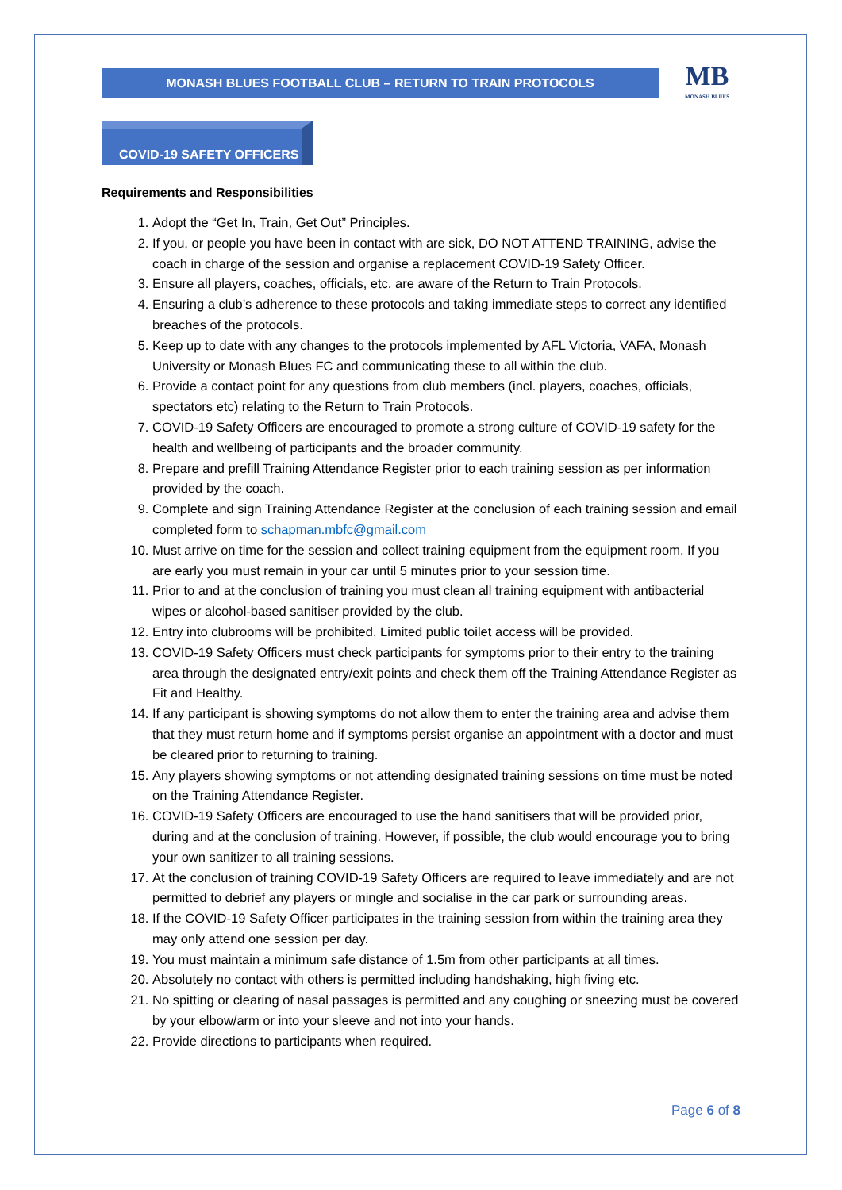MONASH BLUES FOOTBALL CLUB – RETURN TO TRAIN PROTOCOLS
MB
MONASH BLUES
COVID-19 SAFETY OFFICERS
Requirements and Responsibilities
1. Adopt the “Get In, Train, Get Out” Principles.
2. If you, or people you have been in contact with are sick, DO NOT ATTEND TRAINING, advise the coach in charge of the session and organise a replacement COVID-19 Safety Officer.
3. Ensure all players, coaches, officials, etc. are aware of the Return to Train Protocols.
4. Ensuring a club’s adherence to these protocols and taking immediate steps to correct any identified breaches of the protocols.
5. Keep up to date with any changes to the protocols implemented by AFL Victoria, VAFA, Monash University or Monash Blues FC and communicating these to all within the club.
6. Provide a contact point for any questions from club members (incl. players, coaches, officials, spectators etc) relating to the Return to Train Protocols.
7. COVID-19 Safety Officers are encouraged to promote a strong culture of COVID-19 safety for the health and wellbeing of participants and the broader community.
8. Prepare and prefill Training Attendance Register prior to each training session as per information provided by the coach.
9. Complete and sign Training Attendance Register at the conclusion of each training session and email completed form to schapman.mbfc@gmail.com
10. Must arrive on time for the session and collect training equipment from the equipment room. If you are early you must remain in your car until 5 minutes prior to your session time.
11. Prior to and at the conclusion of training you must clean all training equipment with antibacterial wipes or alcohol-based sanitiser provided by the club.
12. Entry into clubrooms will be prohibited. Limited public toilet access will be provided.
13. COVID-19 Safety Officers must check participants for symptoms prior to their entry to the training area through the designated entry/exit points and check them off the Training Attendance Register as Fit and Healthy.
14. If any participant is showing symptoms do not allow them to enter the training area and advise them that they must return home and if symptoms persist organise an appointment with a doctor and must be cleared prior to returning to training.
15. Any players showing symptoms or not attending designated training sessions on time must be noted on the Training Attendance Register.
16. COVID-19 Safety Officers are encouraged to use the hand sanitisers that will be provided prior, during and at the conclusion of training. However, if possible, the club would encourage you to bring your own sanitizer to all training sessions.
17. At the conclusion of training COVID-19 Safety Officers are required to leave immediately and are not permitted to debrief any players or mingle and socialise in the car park or surrounding areas.
18. If the COVID-19 Safety Officer participates in the training session from within the training area they may only attend one session per day.
19. You must maintain a minimum safe distance of 1.5m from other participants at all times.
20. Absolutely no contact with others is permitted including handshaking, high fiving etc.
21. No spitting or clearing of nasal passages is permitted and any coughing or sneezing must be covered by your elbow/arm or into your sleeve and not into your hands.
22. Provide directions to participants when required.
Page 6 of 8